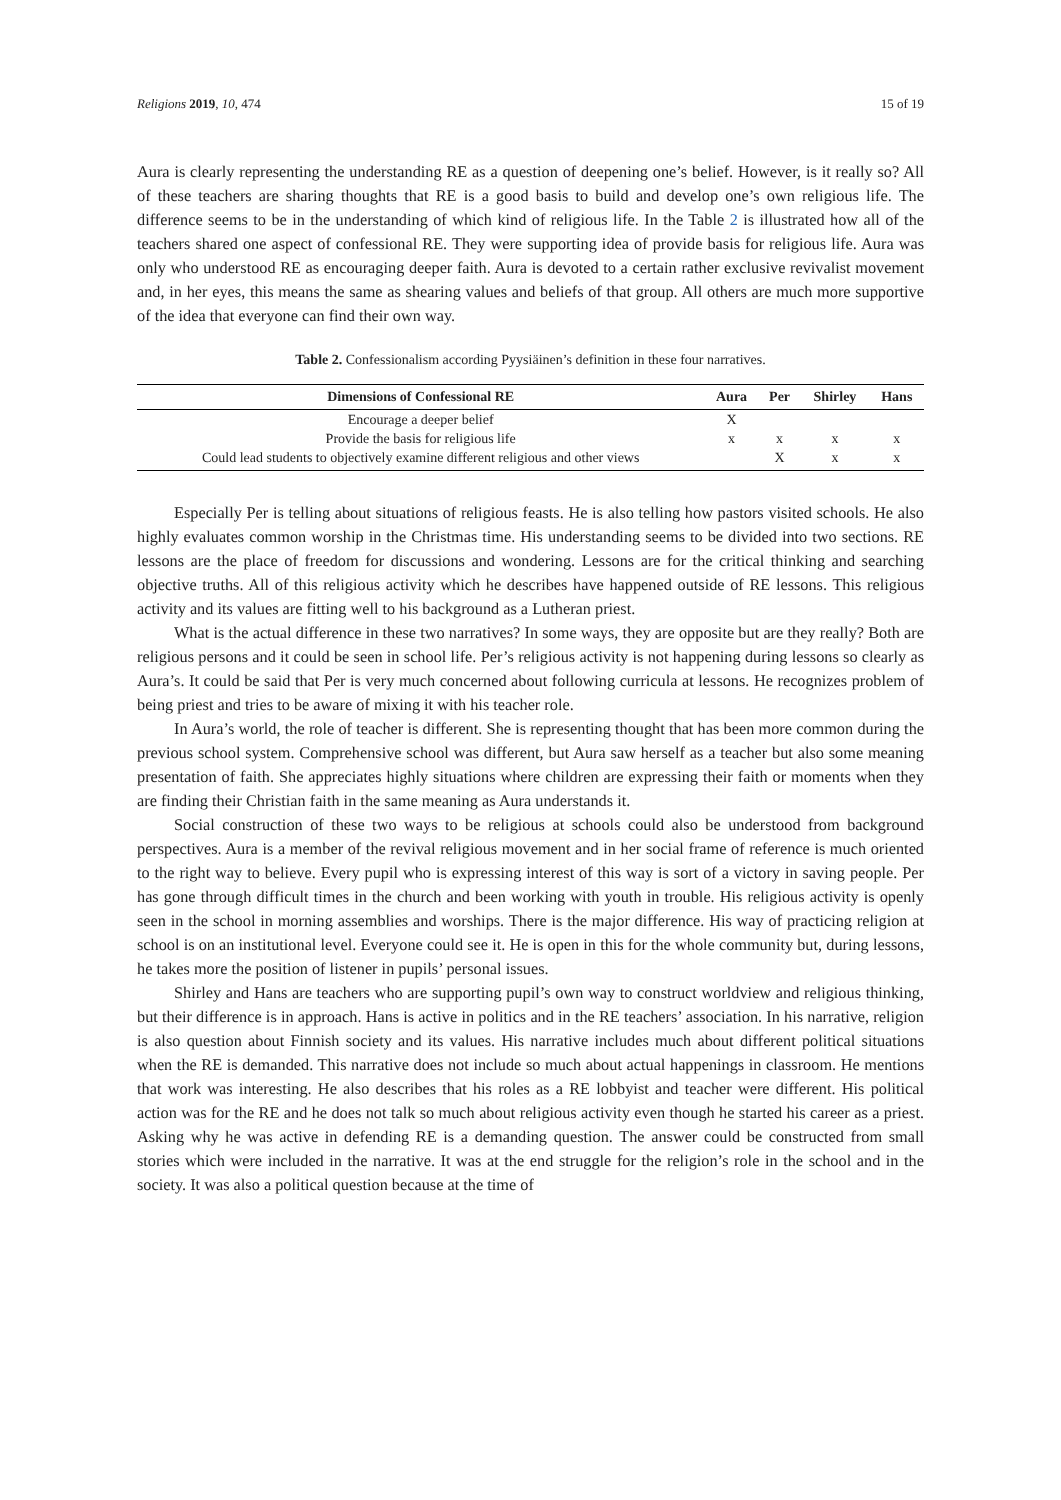Religions 2019, 10, 474 15 of 19
Aura is clearly representing the understanding RE as a question of deepening one’s belief. However, is it really so? All of these teachers are sharing thoughts that RE is a good basis to build and develop one’s own religious life. The difference seems to be in the understanding of which kind of religious life. In the Table 2 is illustrated how all of the teachers shared one aspect of confessional RE. They were supporting idea of provide basis for religious life. Aura was only who understood RE as encouraging deeper faith. Aura is devoted to a certain rather exclusive revivalist movement and, in her eyes, this means the same as shearing values and beliefs of that group. All others are much more supportive of the idea that everyone can find their own way.
Table 2. Confessionalism according Pyysiäinen’s definition in these four narratives.
| Dimensions of Confessional RE | Aura | Per | Shirley | Hans |
| --- | --- | --- | --- | --- |
| Encourage a deeper belief | X | | | |
| Provide the basis for religious life | x | x | x | x |
| Could lead students to objectively examine different religious and other views | | X | x | x |
Especially Per is telling about situations of religious feasts. He is also telling how pastors visited schools. He also highly evaluates common worship in the Christmas time. His understanding seems to be divided into two sections. RE lessons are the place of freedom for discussions and wondering. Lessons are for the critical thinking and searching objective truths. All of this religious activity which he describes have happened outside of RE lessons. This religious activity and its values are fitting well to his background as a Lutheran priest.
What is the actual difference in these two narratives? In some ways, they are opposite but are they really? Both are religious persons and it could be seen in school life. Per’s religious activity is not happening during lessons so clearly as Aura’s. It could be said that Per is very much concerned about following curricula at lessons. He recognizes problem of being priest and tries to be aware of mixing it with his teacher role.
In Aura’s world, the role of teacher is different. She is representing thought that has been more common during the previous school system. Comprehensive school was different, but Aura saw herself as a teacher but also some meaning presentation of faith. She appreciates highly situations where children are expressing their faith or moments when they are finding their Christian faith in the same meaning as Aura understands it.
Social construction of these two ways to be religious at schools could also be understood from background perspectives. Aura is a member of the revival religious movement and in her social frame of reference is much oriented to the right way to believe. Every pupil who is expressing interest of this way is sort of a victory in saving people. Per has gone through difficult times in the church and been working with youth in trouble. His religious activity is openly seen in the school in morning assemblies and worships. There is the major difference. His way of practicing religion at school is on an institutional level. Everyone could see it. He is open in this for the whole community but, during lessons, he takes more the position of listener in pupils’ personal issues.
Shirley and Hans are teachers who are supporting pupil’s own way to construct worldview and religious thinking, but their difference is in approach. Hans is active in politics and in the RE teachers’ association. In his narrative, religion is also question about Finnish society and its values. His narrative includes much about different political situations when the RE is demanded. This narrative does not include so much about actual happenings in classroom. He mentions that work was interesting. He also describes that his roles as a RE lobbyist and teacher were different. His political action was for the RE and he does not talk so much about religious activity even though he started his career as a priest. Asking why he was active in defending RE is a demanding question. The answer could be constructed from small stories which were included in the narrative. It was at the end struggle for the religion’s role in the school and in the society. It was also a political question because at the time of